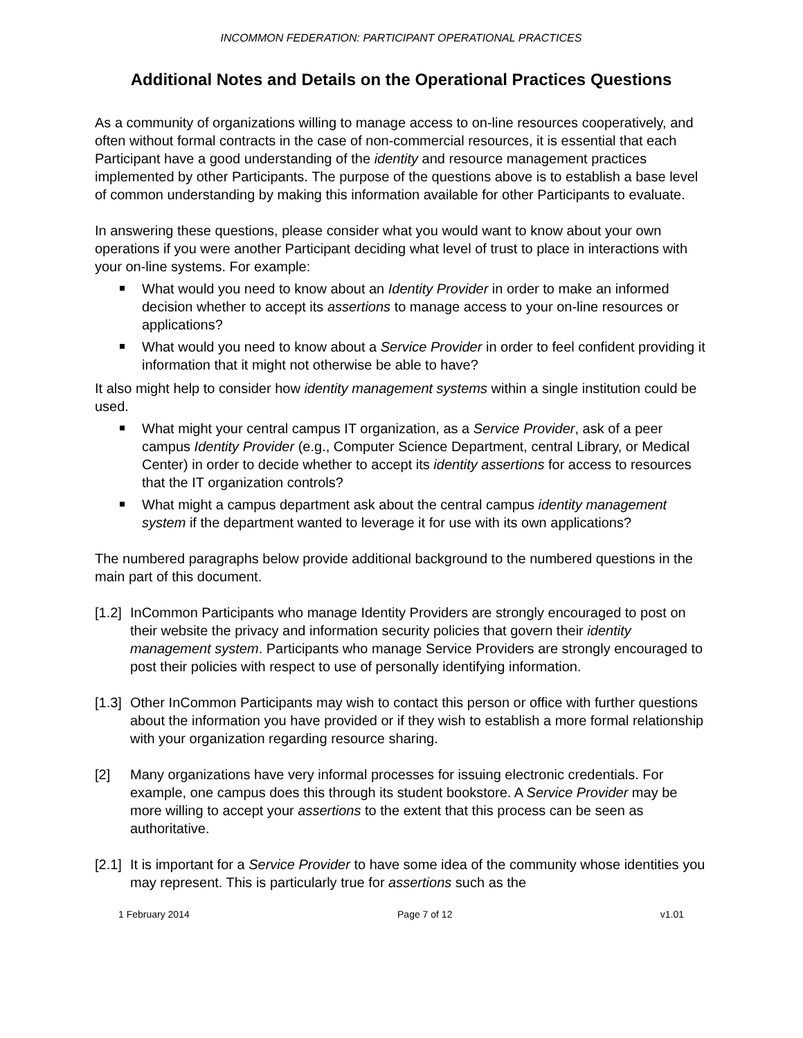INCOMMON FEDERATION: PARTICIPANT OPERATIONAL PRACTICES
Additional Notes and Details on the Operational Practices Questions
As a community of organizations willing to manage access to on-line resources cooperatively, and often without formal contracts in the case of non-commercial resources, it is essential that each Participant have a good understanding of the identity and resource management practices implemented by other Participants. The purpose of the questions above is to establish a base level of common understanding by making this information available for other Participants to evaluate.
In answering these questions, please consider what you would want to know about your own operations if you were another Participant deciding what level of trust to place in interactions with your on-line systems. For example:
What would you need to know about an Identity Provider in order to make an informed decision whether to accept its assertions to manage access to your on-line resources or applications?
What would you need to know about a Service Provider in order to feel confident providing it information that it might not otherwise be able to have?
It also might help to consider how identity management systems within a single institution could be used.
What might your central campus IT organization, as a Service Provider, ask of a peer campus Identity Provider (e.g., Computer Science Department, central Library, or Medical Center) in order to decide whether to accept its identity assertions for access to resources that the IT organization controls?
What might a campus department ask about the central campus identity management system if the department wanted to leverage it for use with its own applications?
The numbered paragraphs below provide additional background to the numbered questions in the main part of this document.
[1.2]
InCommon Participants who manage Identity Providers are strongly encouraged to post on their website the privacy and information security policies that govern their identity management system. Participants who manage Service Providers are strongly encouraged to post their policies with respect to use of personally identifying information.
[1.3]
Other InCommon Participants may wish to contact this person or office with further questions about the information you have provided or if they wish to establish a more formal relationship with your organization regarding resource sharing.
[2] Many organizations have very informal processes for issuing electronic credentials. For example, one campus does this through its student bookstore. A Service Provider may be more willing to accept your assertions to the extent that this process can be seen as authoritative.
[2.1]
It is important for a Service Provider to have some idea of the community whose identities you may represent. This is particularly true for assertions such as the
1 February 2014 Page 7 of 12 v1.01